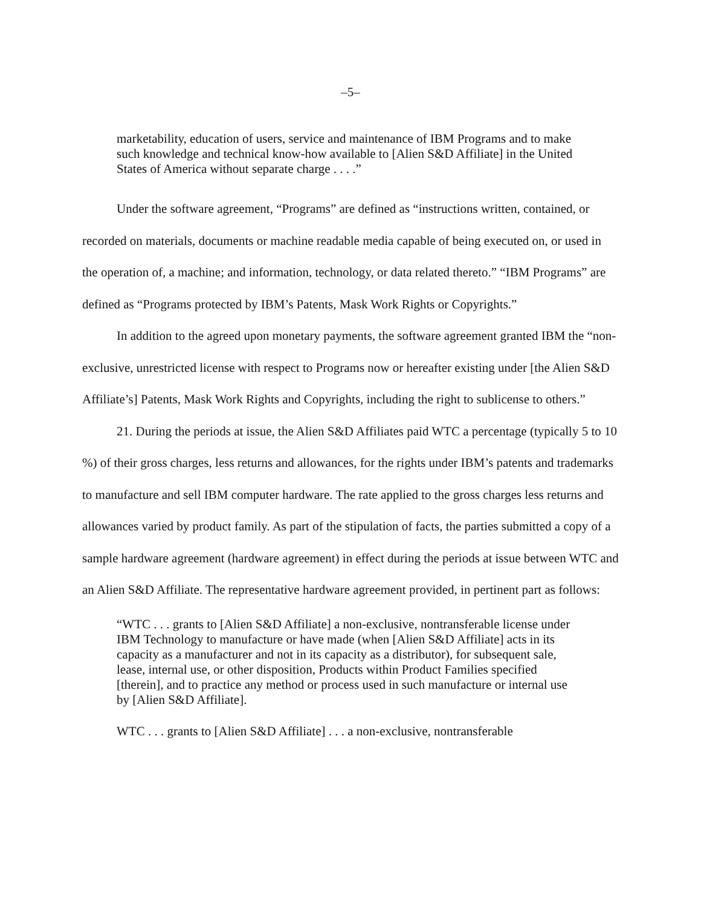–5–
marketability, education of users, service and maintenance of IBM Programs and to make such knowledge and technical know-how available to [Alien S&D Affiliate] in the United States of America without separate charge . . . .”
Under the software agreement, “Programs” are defined as “instructions written, contained, or recorded on materials, documents or machine readable media capable of being executed on, or used in the operation of, a machine; and information, technology, or data related thereto.” “IBM Programs” are defined as “Programs protected by IBM’s Patents, Mask Work Rights or Copyrights.”
In addition to the agreed upon monetary payments, the software agreement granted IBM the “non-exclusive, unrestricted license with respect to Programs now or hereafter existing under [the Alien S&D Affiliate’s] Patents, Mask Work Rights and Copyrights, including the right to sublicense to others.”
21. During the periods at issue, the Alien S&D Affiliates paid WTC a percentage (typically 5 to 10 %) of their gross charges, less returns and allowances, for the rights under IBM’s patents and trademarks to manufacture and sell IBM computer hardware. The rate applied to the gross charges less returns and allowances varied by product family. As part of the stipulation of facts, the parties submitted a copy of a sample hardware agreement (hardware agreement) in effect during the periods at issue between WTC and an Alien S&D Affiliate. The representative hardware agreement provided, in pertinent part as follows:
“WTC . . . grants to [Alien S&D Affiliate] a non-exclusive, nontransferable license under IBM Technology to manufacture or have made (when [Alien S&D Affiliate] acts in its capacity as a manufacturer and not in its capacity as a distributor), for subsequent sale, lease, internal use, or other disposition, Products within Product Families specified [therein], and to practice any method or process used in such manufacture or internal use by [Alien S&D Affiliate].
WTC . . . grants to [Alien S&D Affiliate] . . . a non-exclusive, nontransferable